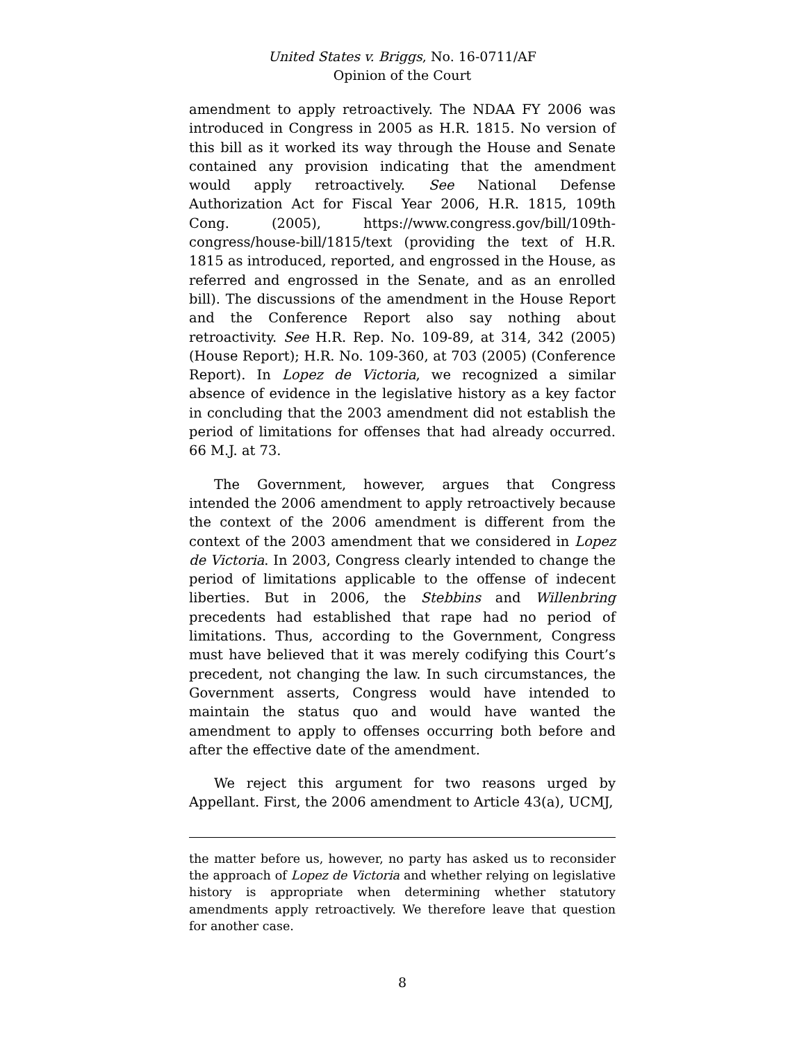United States v. Briggs, No. 16-0711/AF
Opinion of the Court
amendment to apply retroactively. The NDAA FY 2006 was introduced in Congress in 2005 as H.R. 1815. No version of this bill as it worked its way through the House and Senate contained any provision indicating that the amendment would apply retroactively. See National Defense Authorization Act for Fiscal Year 2006, H.R. 1815, 109th Cong. (2005), https://www.congress.gov/bill/109th-congress/house-bill/1815/text (providing the text of H.R. 1815 as introduced, reported, and engrossed in the House, as referred and engrossed in the Senate, and as an enrolled bill). The discussions of the amendment in the House Report and the Conference Report also say nothing about retroactivity. See H.R. Rep. No. 109-89, at 314, 342 (2005) (House Report); H.R. No. 109-360, at 703 (2005) (Conference Report). In Lopez de Victoria, we recognized a similar absence of evidence in the legislative history as a key factor in concluding that the 2003 amendment did not establish the period of limitations for offenses that had already occurred. 66 M.J. at 73.
The Government, however, argues that Congress intended the 2006 amendment to apply retroactively because the context of the 2006 amendment is different from the context of the 2003 amendment that we considered in Lopez de Victoria. In 2003, Congress clearly intended to change the period of limitations applicable to the offense of indecent liberties. But in 2006, the Stebbins and Willenbring precedents had established that rape had no period of limitations. Thus, according to the Government, Congress must have believed that it was merely codifying this Court’s precedent, not changing the law. In such circumstances, the Government asserts, Congress would have intended to maintain the status quo and would have wanted the amendment to apply to offenses occurring both before and after the effective date of the amendment.
We reject this argument for two reasons urged by Appellant. First, the 2006 amendment to Article 43(a), UCMJ,
the matter before us, however, no party has asked us to reconsider the approach of Lopez de Victoria and whether relying on legislative history is appropriate when determining whether statutory amendments apply retroactively. We therefore leave that question for another case.
8